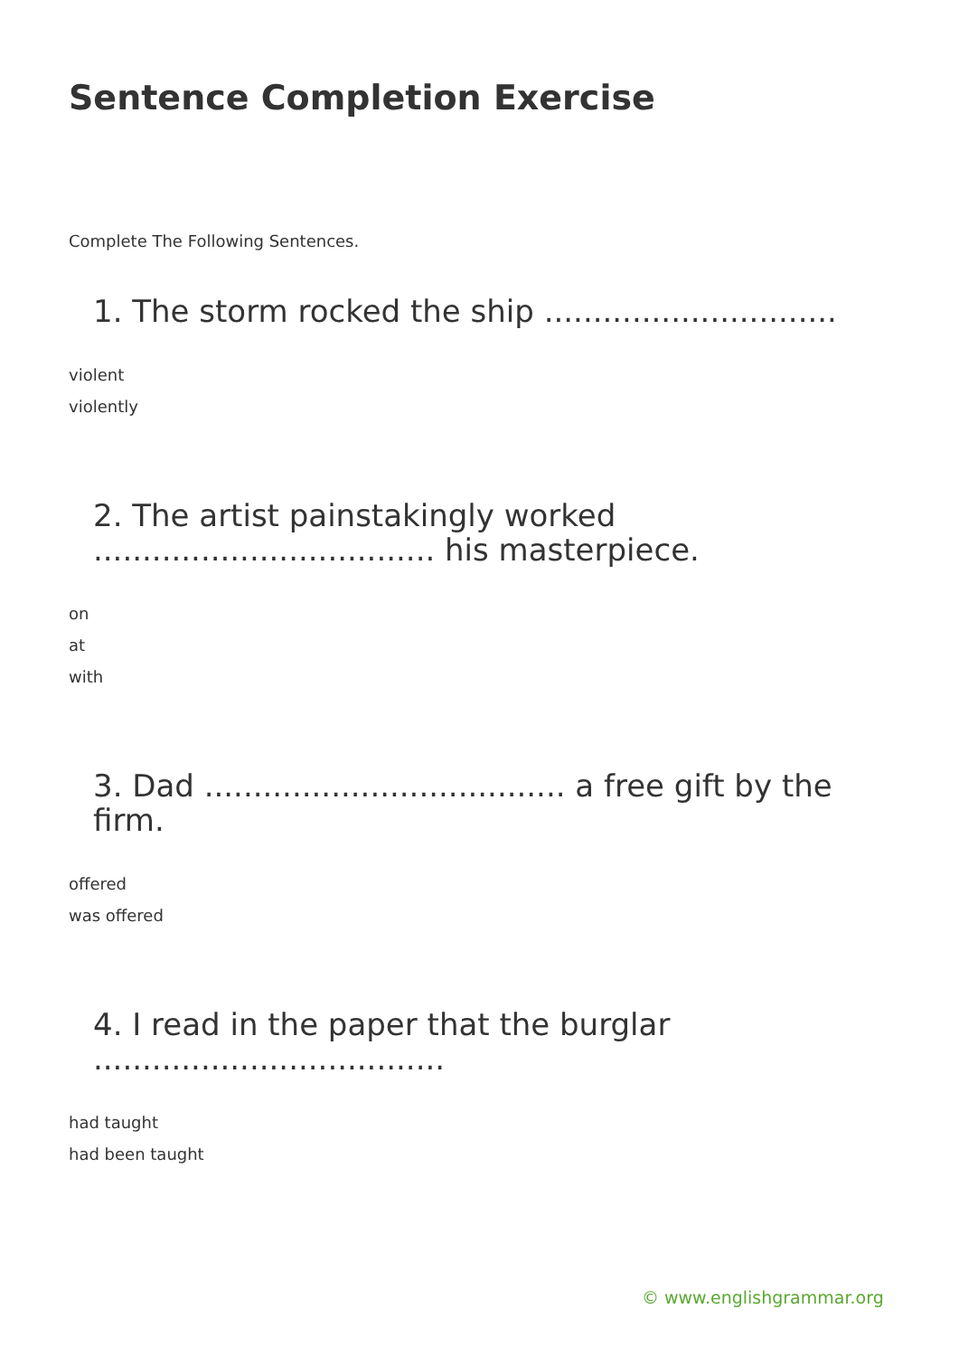Sentence Completion Exercise
Complete The Following Sentences.
1. The storm rocked the ship ..............................
violent
violently
2. The artist painstakingly worked ................................... his masterpiece.
on
at
with
3. Dad ..................................... a free gift by the firm.
offered
was offered
4. I read in the paper that the burglar ....................................
had taught
had been taught
© www.englishgrammar.org